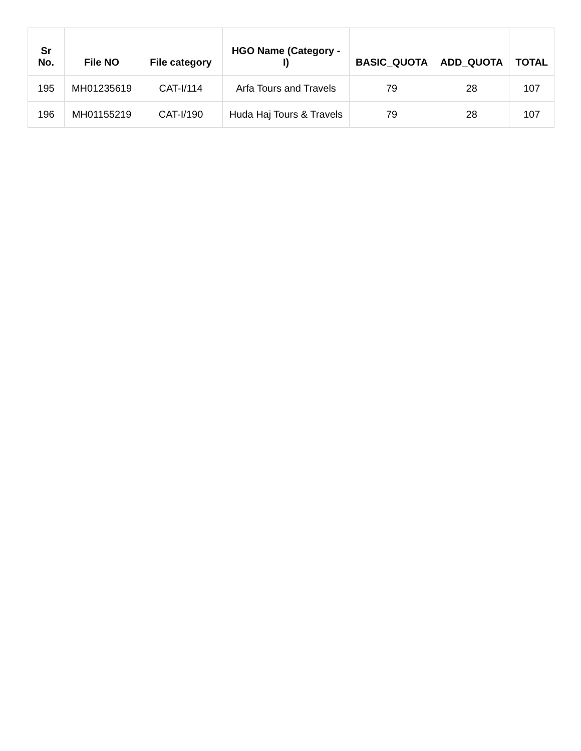| Sr No. | File NO | File category | HGO Name (Category -I) | BASIC_QUOTA | ADD_QUOTA | TOTAL |
| --- | --- | --- | --- | --- | --- | --- |
| 195 | MH01235619 | CAT-I/114 | Arfa Tours and Travels | 79 | 28 | 107 |
| 196 | MH01155219 | CAT-I/190 | Huda Haj Tours & Travels | 79 | 28 | 107 |